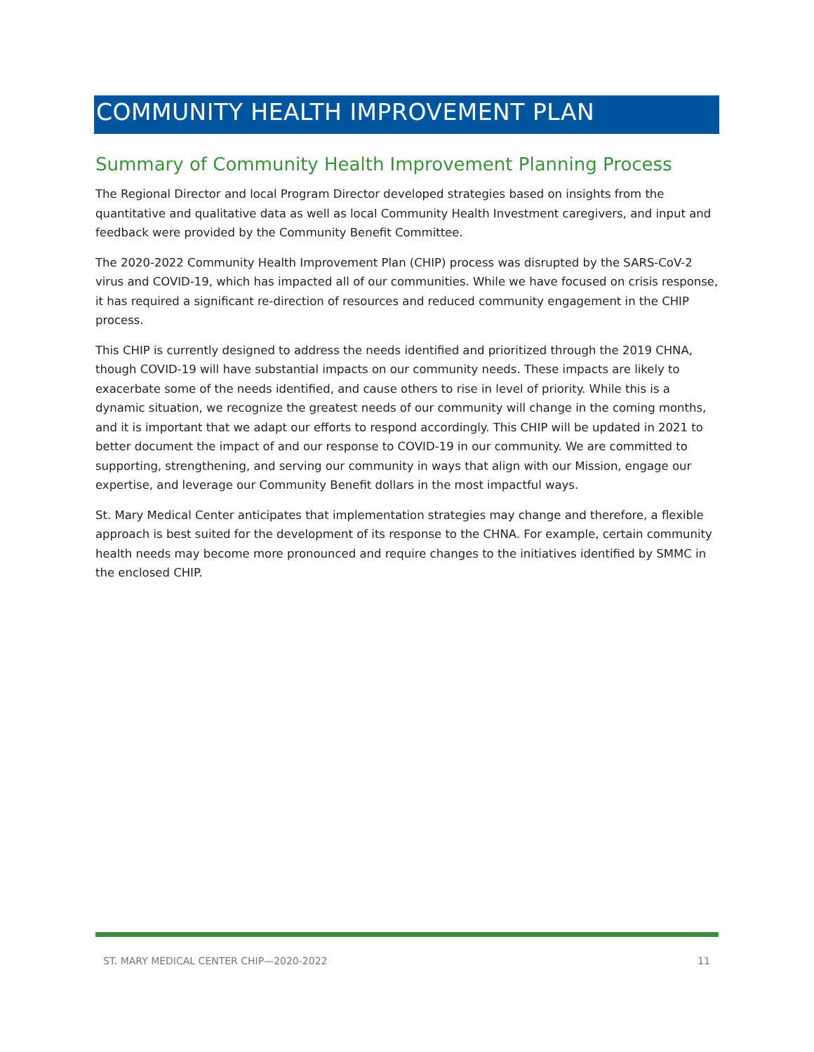COMMUNITY HEALTH IMPROVEMENT PLAN
Summary of Community Health Improvement Planning Process
The Regional Director and local Program Director developed strategies based on insights from the quantitative and qualitative data as well as local Community Health Investment caregivers, and input and feedback were provided by the Community Benefit Committee.
The 2020-2022 Community Health Improvement Plan (CHIP) process was disrupted by the SARS-CoV-2 virus and COVID-19, which has impacted all of our communities. While we have focused on crisis response, it has required a significant re-direction of resources and reduced community engagement in the CHIP process.
This CHIP is currently designed to address the needs identified and prioritized through the 2019 CHNA, though COVID-19 will have substantial impacts on our community needs. These impacts are likely to exacerbate some of the needs identified, and cause others to rise in level of priority. While this is a dynamic situation, we recognize the greatest needs of our community will change in the coming months, and it is important that we adapt our efforts to respond accordingly. This CHIP will be updated in 2021 to better document the impact of and our response to COVID-19 in our community. We are committed to supporting, strengthening, and serving our community in ways that align with our Mission, engage our expertise, and leverage our Community Benefit dollars in the most impactful ways.
St. Mary Medical Center anticipates that implementation strategies may change and therefore, a flexible approach is best suited for the development of its response to the CHNA. For example, certain community health needs may become more pronounced and require changes to the initiatives identified by SMMC in the enclosed CHIP.
ST. MARY MEDICAL CENTER CHIP—2020-2022 11